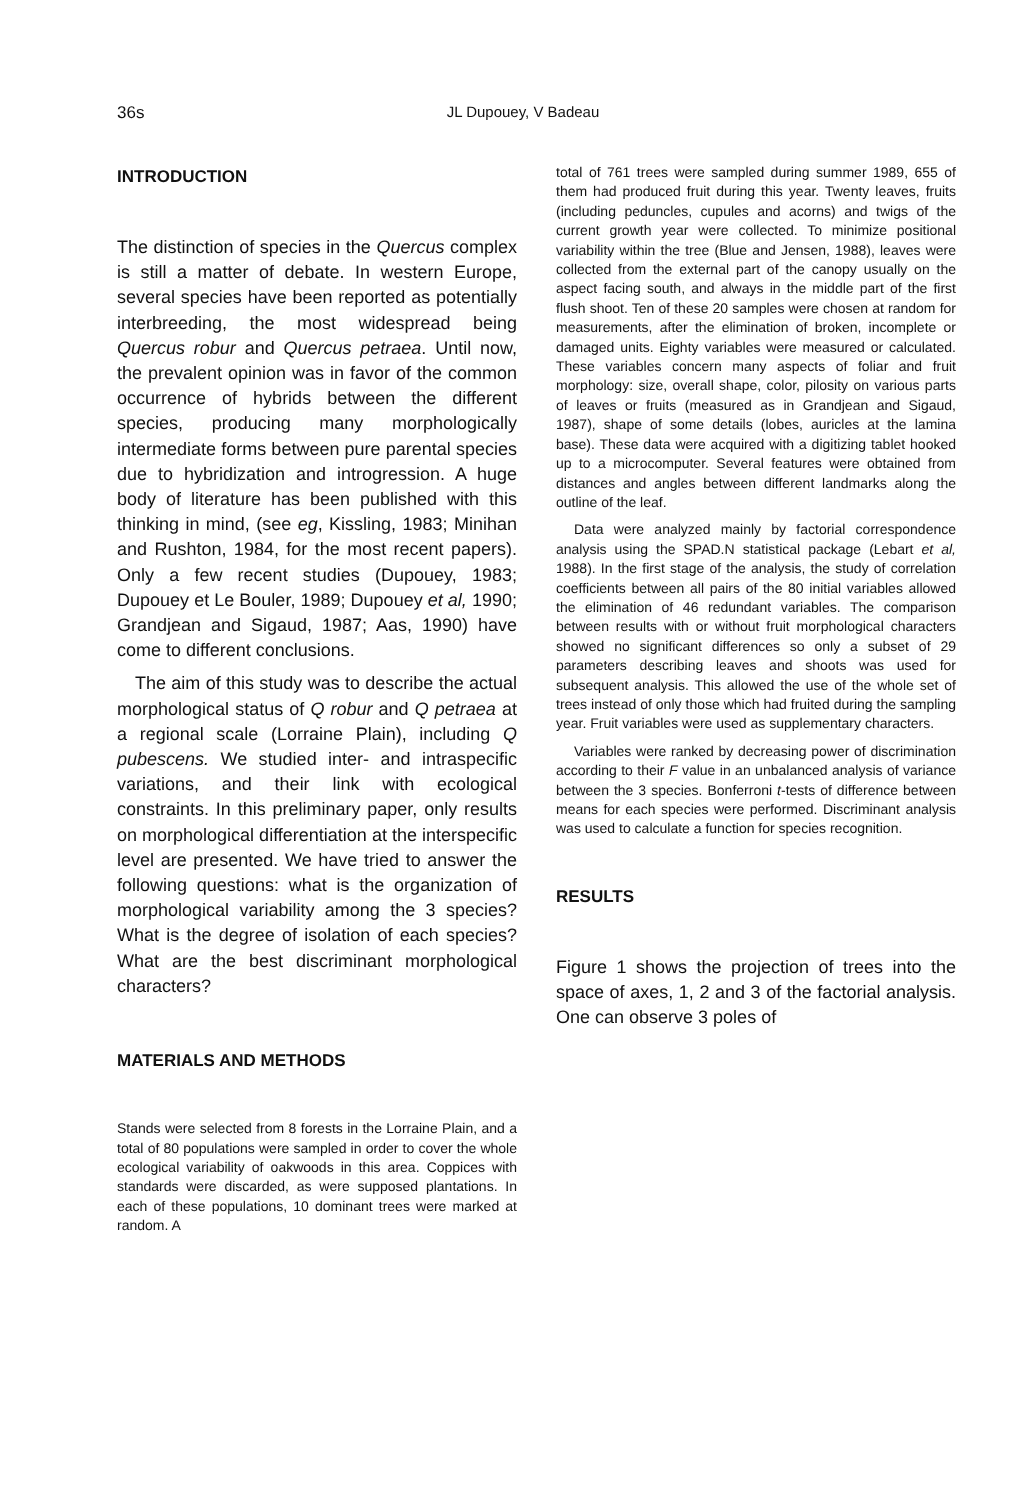36s
JL Dupouey, V Badeau
INTRODUCTION
The distinction of species in the Quercus complex is still a matter of debate. In western Europe, several species have been reported as potentially interbreeding, the most widespread being Quercus robur and Quercus petraea. Until now, the prevalent opinion was in favor of the common occurrence of hybrids between the different species, producing many morphologically intermediate forms between pure parental species due to hybridization and introgression. A huge body of literature has been published with this thinking in mind, (see eg, Kissling, 1983; Minihan and Rushton, 1984, for the most recent papers). Only a few recent studies (Dupouey, 1983; Dupouey et Le Bouler, 1989; Dupouey et al, 1990; Grandjean and Sigaud, 1987; Aas, 1990) have come to different conclusions.
The aim of this study was to describe the actual morphological status of Q robur and Q petraea at a regional scale (Lorraine Plain), including Q pubescens. We studied inter- and intraspecific variations, and their link with ecological constraints. In this preliminary paper, only results on morphological differentiation at the interspecific level are presented. We have tried to answer the following questions: what is the organization of morphological variability among the 3 species? What is the degree of isolation of each species? What are the best discriminant morphological characters?
MATERIALS AND METHODS
Stands were selected from 8 forests in the Lorraine Plain, and a total of 80 populations were sampled in order to cover the whole ecological variability of oakwoods in this area. Coppices with standards were discarded, as were supposed plantations. In each of these populations, 10 dominant trees were marked at random. A
total of 761 trees were sampled during summer 1989, 655 of them had produced fruit during this year. Twenty leaves, fruits (including peduncles, cupules and acorns) and twigs of the current growth year were collected. To minimize positional variability within the tree (Blue and Jensen, 1988), leaves were collected from the external part of the canopy usually on the aspect facing south, and always in the middle part of the first flush shoot. Ten of these 20 samples were chosen at random for measurements, after the elimination of broken, incomplete or damaged units. Eighty variables were measured or calculated. These variables concern many aspects of foliar and fruit morphology: size, overall shape, color, pilosity on various parts of leaves or fruits (measured as in Grandjean and Sigaud, 1987), shape of some details (lobes, auricles at the lamina base). These data were acquired with a digitizing tablet hooked up to a microcomputer. Several features were obtained from distances and angles between different landmarks along the outline of the leaf.
Data were analyzed mainly by factorial correspondence analysis using the SPAD.N statistical package (Lebart et al, 1988). In the first stage of the analysis, the study of correlation coefficients between all pairs of the 80 initial variables allowed the elimination of 46 redundant variables. The comparison between results with or without fruit morphological characters showed no significant differences so only a subset of 29 parameters describing leaves and shoots was used for subsequent analysis. This allowed the use of the whole set of trees instead of only those which had fruited during the sampling year. Fruit variables were used as supplementary characters.
Variables were ranked by decreasing power of discrimination according to their F value in an unbalanced analysis of variance between the 3 species. Bonferroni t-tests of difference between means for each species were performed. Discriminant analysis was used to calculate a function for species recognition.
RESULTS
Figure 1 shows the projection of trees into the space of axes, 1, 2 and 3 of the factorial analysis. One can observe 3 poles of